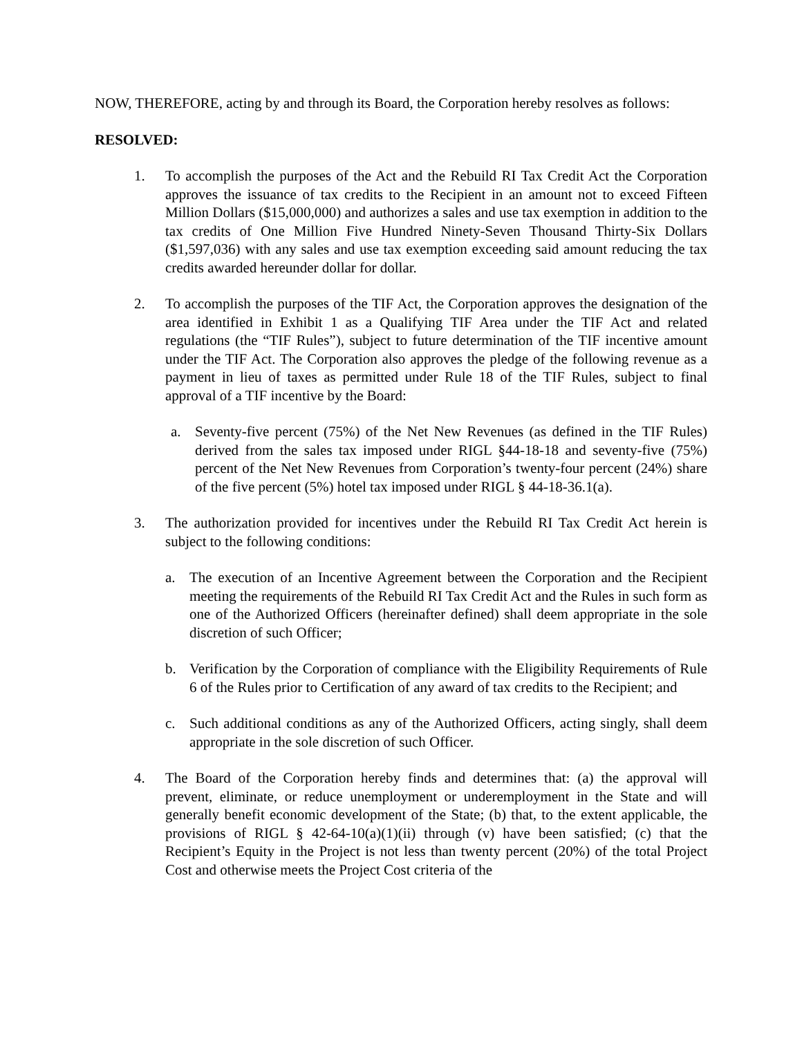NOW, THEREFORE, acting by and through its Board, the Corporation hereby resolves as follows:
RESOLVED:
1. To accomplish the purposes of the Act and the Rebuild RI Tax Credit Act the Corporation approves the issuance of tax credits to the Recipient in an amount not to exceed Fifteen Million Dollars ($15,000,000) and authorizes a sales and use tax exemption in addition to the tax credits of One Million Five Hundred Ninety-Seven Thousand Thirty-Six Dollars ($1,597,036) with any sales and use tax exemption exceeding said amount reducing the tax credits awarded hereunder dollar for dollar.
2. To accomplish the purposes of the TIF Act, the Corporation approves the designation of the area identified in Exhibit 1 as a Qualifying TIF Area under the TIF Act and related regulations (the “TIF Rules”), subject to future determination of the TIF incentive amount under the TIF Act. The Corporation also approves the pledge of the following revenue as a payment in lieu of taxes as permitted under Rule 18 of the TIF Rules, subject to final approval of a TIF incentive by the Board:
a. Seventy-five percent (75%) of the Net New Revenues (as defined in the TIF Rules) derived from the sales tax imposed under RIGL §44-18-18 and seventy-five (75%) percent of the Net New Revenues from Corporation’s twenty-four percent (24%) share of the five percent (5%) hotel tax imposed under RIGL § 44-18-36.1(a).
3. The authorization provided for incentives under the Rebuild RI Tax Credit Act herein is subject to the following conditions:
a. The execution of an Incentive Agreement between the Corporation and the Recipient meeting the requirements of the Rebuild RI Tax Credit Act and the Rules in such form as one of the Authorized Officers (hereinafter defined) shall deem appropriate in the sole discretion of such Officer;
b. Verification by the Corporation of compliance with the Eligibility Requirements of Rule 6 of the Rules prior to Certification of any award of tax credits to the Recipient; and
c. Such additional conditions as any of the Authorized Officers, acting singly, shall deem appropriate in the sole discretion of such Officer.
4. The Board of the Corporation hereby finds and determines that: (a) the approval will prevent, eliminate, or reduce unemployment or underemployment in the State and will generally benefit economic development of the State; (b) that, to the extent applicable, the provisions of RIGL § 42-64-10(a)(1)(ii) through (v) have been satisfied; (c) that the Recipient’s Equity in the Project is not less than twenty percent (20%) of the total Project Cost and otherwise meets the Project Cost criteria of the